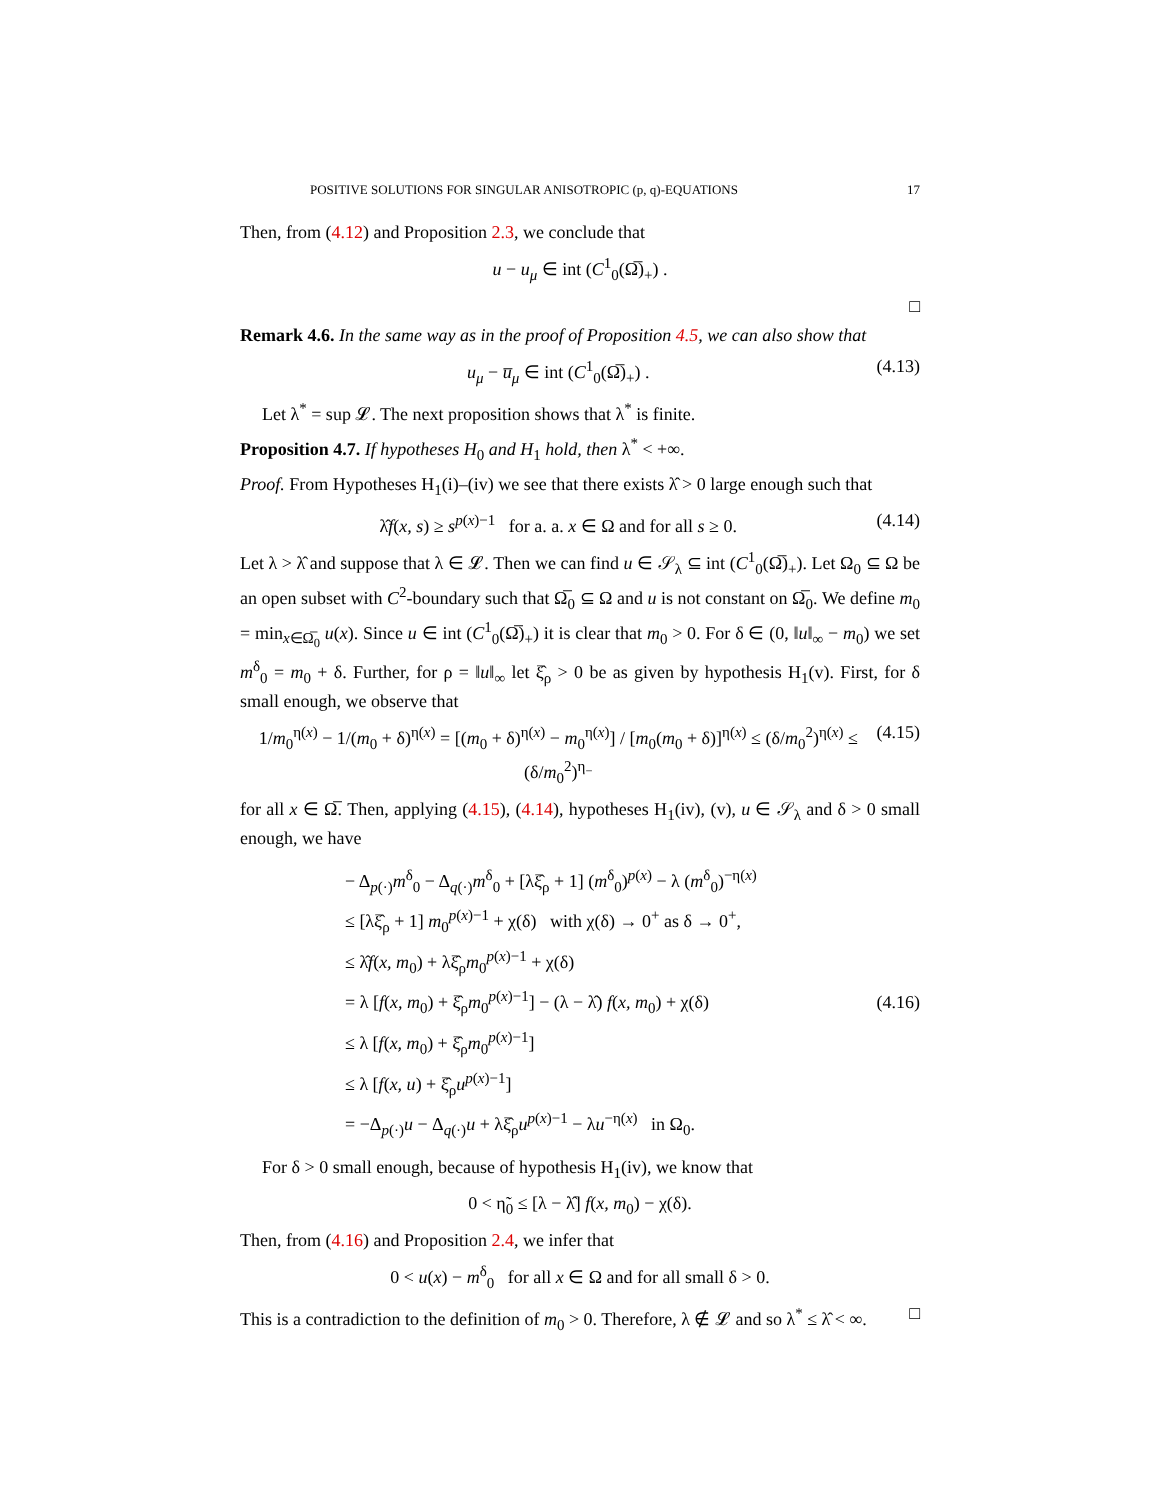POSITIVE SOLUTIONS FOR SINGULAR ANISOTROPIC (p, q)-EQUATIONS 17
Then, from (4.12) and Proposition 2.3, we conclude that
u − u<sub>μ</sub> ∈ int (C<sup>1</sup><sub>0</sub>(Ω̅)<sub>+</sub>) .
□
Remark 4.6. In the same way as in the proof of Proposition 4.5, we can also show that
u<sub>μ</sub> − u̅<sub>μ</sub> ∈ int (C<sup>1</sup><sub>0</sub>(Ω̅)<sub>+</sub>) . (4.13)
Let λ<sup>*</sup> = sup 𝓛. The next proposition shows that λ<sup>*</sup> is finite.
Proposition 4.7. If hypotheses H<sub>0</sub> and H<sub>1</sub> hold, then λ<sup>*</sup> < +∞.
Proof. From Hypotheses H<sub>1</sub>(i)–(iv) we see that there exists λ̂ > 0 large enough such that
λ̂f(x, s) ≥ s<sup>p(x)−1</sup> for a. a. x ∈ Ω and for all s ≥ 0. (4.14)
Let λ > λ̂ and suppose that λ ∈ 𝓛. Then we can find u ∈ 𝒮<sub>λ</sub> ⊆ int (C<sup>1</sup><sub>0</sub>(Ω̅)<sub>+</sub>). Let Ω<sub>0</sub> ⊆ Ω be an open subset with C<sup>2</sup>-boundary such that Ω̅<sub>0</sub> ⊆ Ω and u is not constant on Ω̅<sub>0</sub>. We define m<sub>0</sub> = min<sub>x∈Ω̅<sub>0</sub></sub> u(x). Since u ∈ int (C<sup>1</sup><sub>0</sub>(Ω̅)<sub>+</sub>) it is clear that m<sub>0</sub> > 0. For δ ∈ (0, ‖u‖<sub>∞</sub> − m<sub>0</sub>) we set m<sup>δ</sup><sub>0</sub> = m<sub>0</sub> + δ. Further, for ρ = ‖u‖<sub>∞</sub> let ξ̂<sub>ρ</sub> > 0 be as given by hypothesis H<sub>1</sub>(v). First, for δ small enough, we observe that
1/m<sub>0</sub><sup>η(x)</sup> − 1/(m<sub>0</sub> + δ)<sup>η(x)</sup> = [(m<sub>0</sub> + δ)<sup>η(x)</sup> − m<sub>0</sub><sup>η(x)</sup>] / [m<sub>0</sub>(m<sub>0</sub> + δ)]<sup>η(x)</sup> ≤ (δ/m<sub>0</sub><sup>2</sup>)<sup>η(x)</sup> ≤ (δ/m<sub>0</sub><sup>2</sup>)<sup>η<sub>−</sub></sup> (4.15)
for all x ∈ Ω̅. Then, applying (4.15), (4.14), hypotheses H<sub>1</sub>(iv), (v), u ∈ 𝒮<sub>λ</sub> and δ > 0 small enough, we have
− Δ<sub>p(·)</sub>m<sup>δ</sup><sub>0</sub> − Δ<sub>q(·)</sub>m<sup>δ</sup><sub>0</sub> + [λξ̂<sub>ρ</sub> + 1] (m<sup>δ</sup><sub>0</sub>)<sup>p(x)</sup> − λ (m<sup>δ</sup><sub>0</sub>)<sup>−η(x)</sup>
≤ [λξ̂<sub>ρ</sub> + 1] m<sub>0</sub><sup>p(x)−1</sup> + χ(δ) with χ(δ) → 0<sup>+</sup> as δ → 0<sup>+</sup>,
≤ λ̂f(x, m<sub>0</sub>) + λξ̂<sub>ρ</sub>m<sub>0</sub><sup>p(x)−1</sup> + χ(δ)
= λ [f(x, m<sub>0</sub>) + ξ̂<sub>ρ</sub>m<sub>0</sub><sup>p(x)−1</sup>] − (λ − λ̂) f(x, m<sub>0</sub>) + χ(δ)
≤ λ [f(x, m<sub>0</sub>) + ξ̂<sub>ρ</sub>m<sub>0</sub><sup>p(x)−1</sup>]
≤ λ [f(x, u) + ξ̂<sub>ρ</sub>u<sup>p(x)−1</sup>]
= −Δ<sub>p(·)</sub>u − Δ<sub>q(·)</sub>u + λξ̂<sub>ρ</sub>u<sup>p(x)−1</sup> − λu<sup>−η(x)</sup> in Ω<sub>0</sub>.
(4.16)
For δ > 0 small enough, because of hypothesis H<sub>1</sub>(iv), we know that
0 < η̃<sub>0</sub> ≤ [λ − λ̂] f(x, m<sub>0</sub>) − χ(δ).
Then, from (4.16) and Proposition 2.4, we infer that
0 < u(x) − m<sup>δ</sup><sub>0</sub> for all x ∈ Ω and for all small δ > 0.
This is a contradiction to the definition of m<sub>0</sub> > 0. Therefore, λ ∉ 𝓛 and so λ<sup>*</sup> ≤ λ̂ < ∞. □